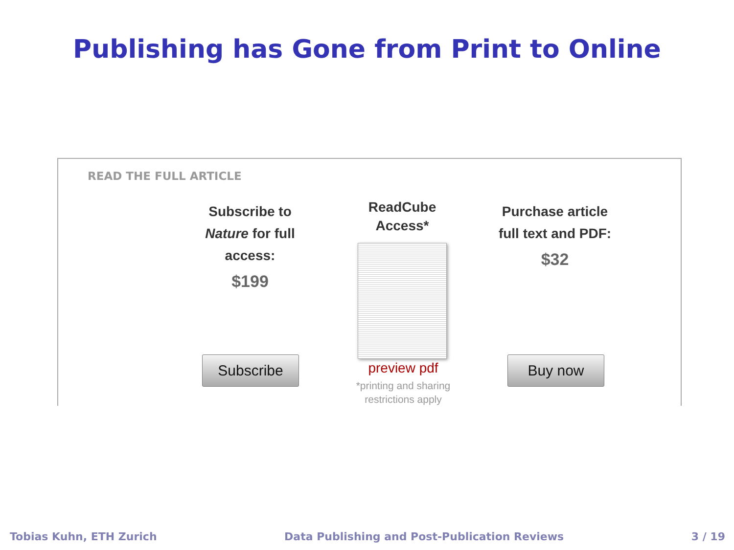Publishing has Gone from Print to Online
READ THE FULL ARTICLE
Subscribe to
Nature for full
access:
$199
ReadCube
Access*
Purchase article
full text and PDF:
$32
Subscribe preview pdf
*printing and sharing
restrictions apply
Buy now
Tobias Kuhn, ETH Zurich Data Publishing and Post-Publication Reviews 3 / 19